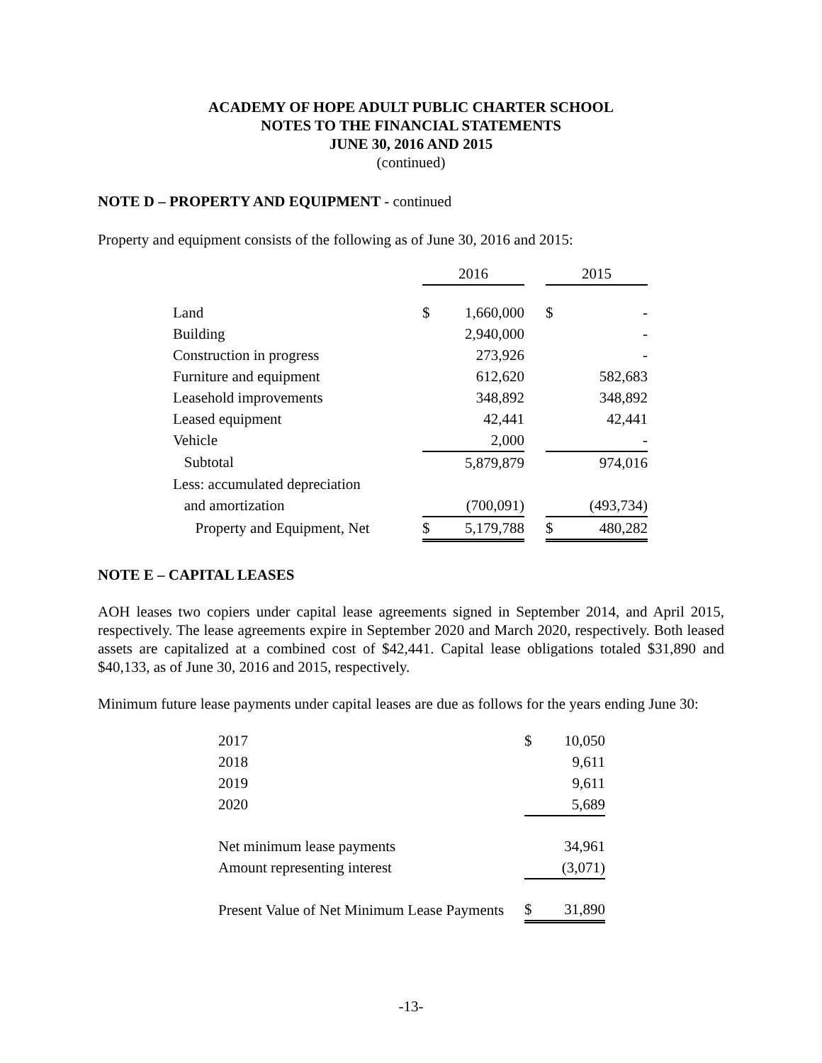ACADEMY OF HOPE ADULT PUBLIC CHARTER SCHOOL
NOTES TO THE FINANCIAL STATEMENTS
JUNE 30, 2016 AND 2015
(continued)
NOTE D – PROPERTY AND EQUIPMENT - continued
Property and equipment consists of the following as of June 30, 2016 and 2015:
| | 2016 | | | 2015 | |
| Land | $ | 1,660,000 | | $ | - |
| Building | | 2,940,000 | | | - |
| Construction in progress | | 273,926 | | | - |
| Furniture and equipment | | 612,620 | | | 582,683 |
| Leasehold improvements | | 348,892 | | | 348,892 |
| Leased equipment | | 42,441 | | | 42,441 |
| Vehicle | | 2,000 | | | - |
| Subtotal | | 5,879,879 | | | 974,016 |
| Less: accumulated depreciation | | | | | |
| and amortization | | (700,091) | | | (493,734) |
| Property and Equipment, Net | $ | 5,179,788 | | $ | 480,282 |
NOTE E – CAPITAL LEASES
AOH leases two copiers under capital lease agreements signed in September 2014, and April 2015, respectively. The lease agreements expire in September 2020 and March 2020, respectively. Both leased assets are capitalized at a combined cost of $42,441. Capital lease obligations totaled $31,890 and $40,133, as of June 30, 2016 and 2015, respectively.
Minimum future lease payments under capital leases are due as follows for the years ending June 30:
| 2017 | $ | 10,050 |
| 2018 | | 9,611 |
| 2019 | | 9,611 |
| 2020 | | 5,689 |
| Net minimum lease payments | | 34,961 |
| Amount representing interest | | (3,071) |
| Present Value of Net Minimum Lease Payments | $ | 31,890 |
-13-